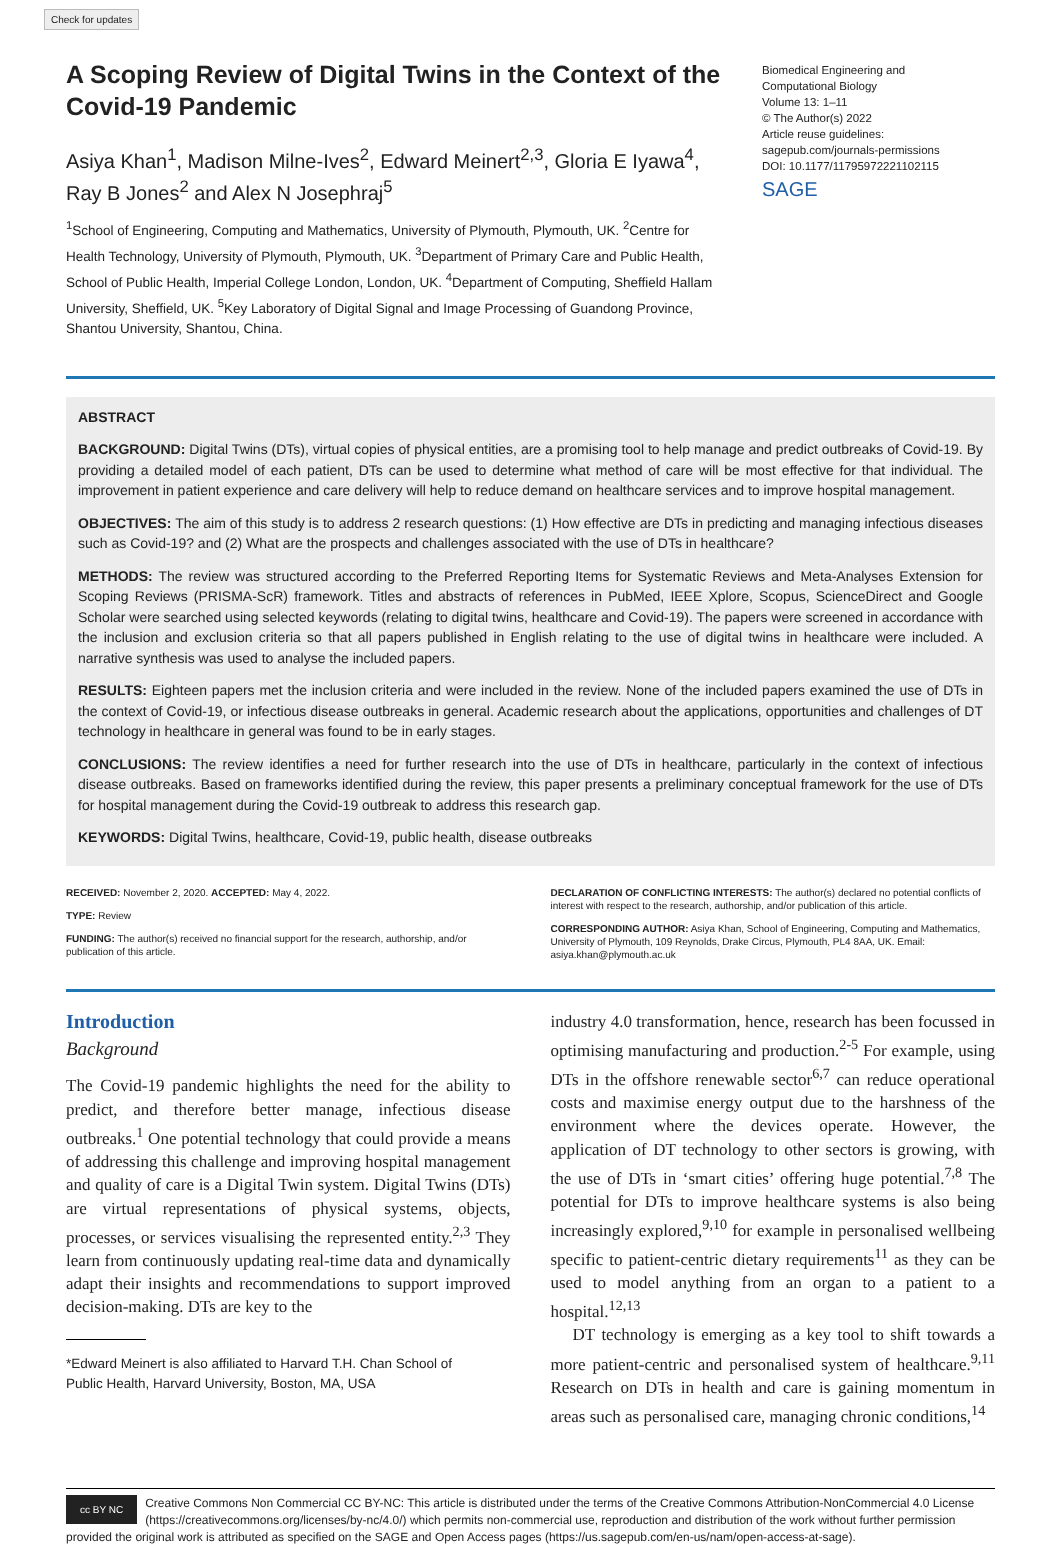Check for updates
A Scoping Review of Digital Twins in the Context of the Covid-19 Pandemic
Asiya Khan<sup>1</sup>, Madison Milne-Ives<sup>2</sup>, Edward Meinert<sup>2,3</sup>, Gloria E Iyawa<sup>4</sup>, Ray B Jones<sup>2</sup> and Alex N Josephraj<sup>5</sup>
<sup>1</sup> School of Engineering, Computing and Mathematics, University of Plymouth, Plymouth, UK. <sup>2</sup>Centre for Health Technology, University of Plymouth, Plymouth, UK. <sup>3</sup>Department of Primary Care and Public Health, School of Public Health, Imperial College London, London, UK. <sup>4</sup>Department of Computing, Sheffield Hallam University, Sheffield, UK. <sup>5</sup>Key Laboratory of Digital Signal and Image Processing of Guandong Province, Shantou University, Shantou, China.
Biomedical Engineering and
Computational Biology
Volume 13: 1–11
© The Author(s) 2022
Article reuse guidelines:
sagepub.com/journals-permissions
DOI: 10.1177/11795972221102115
SAGE
ABSTRACT
BACKGROUND: Digital Twins (DTs), virtual copies of physical entities, are a promising tool to help manage and predict outbreaks of Covid-19. By providing a detailed model of each patient, DTs can be used to determine what method of care will be most effective for that individual. The improvement in patient experience and care delivery will help to reduce demand on healthcare services and to improve hospital management.
OBJECTIVES: The aim of this study is to address 2 research questions: (1) How effective are DTs in predicting and managing infectious diseases such as Covid-19? and (2) What are the prospects and challenges associated with the use of DTs in healthcare?
METHODS: The review was structured according to the Preferred Reporting Items for Systematic Reviews and Meta-Analyses Extension for Scoping Reviews (PRISMA-ScR) framework. Titles and abstracts of references in PubMed, IEEE Xplore, Scopus, ScienceDirect and Google Scholar were searched using selected keywords (relating to digital twins, healthcare and Covid-19). The papers were screened in accordance with the inclusion and exclusion criteria so that all papers published in English relating to the use of digital twins in healthcare were included. A narrative synthesis was used to analyse the included papers.
RESULTS: Eighteen papers met the inclusion criteria and were included in the review. None of the included papers examined the use of DTs in the context of Covid-19, or infectious disease outbreaks in general. Academic research about the applications, opportunities and challenges of DT technology in healthcare in general was found to be in early stages.
CONCLUSIONS: The review identifies a need for further research into the use of DTs in healthcare, particularly in the context of infectious disease outbreaks. Based on frameworks identified during the review, this paper presents a preliminary conceptual framework for the use of DTs for hospital management during the Covid-19 outbreak to address this research gap.
KEYWORDS: Digital Twins, healthcare, Covid-19, public health, disease outbreaks
RECEIVED: November 2, 2020. ACCEPTED: May 4, 2022.
TYPE: Review
FUNDING: The author(s) received no financial support for the research, authorship, and/or publication of this article.
DECLARATION OF CONFLICTING INTERESTS: The author(s) declared no potential conflicts of interest with respect to the research, authorship, and/or publication of this article.
CORRESPONDING AUTHOR: Asiya Khan, School of Engineering, Computing and Mathematics, University of Plymouth, 109 Reynolds, Drake Circus, Plymouth, PL4 8AA, UK. Email: asiya.khan@plymouth.ac.uk
Introduction
Background
The Covid-19 pandemic highlights the need for the ability to predict, and therefore better manage, infectious disease outbreaks.<sup>1</sup> One potential technology that could provide a means of addressing this challenge and improving hospital management and quality of care is a Digital Twin system. Digital Twins (DTs) are virtual representations of physical systems, objects, processes, or services visualising the represented entity.<sup>2,3</sup> They learn from continuously updating real-time data and dynamically adapt their insights and recommendations to support improved decision-making. DTs are key to the
*Edward Meinert is also affiliated to Harvard T.H. Chan School of
Public Health, Harvard University, Boston, MA, USA
industry 4.0 transformation, hence, research has been focussed in optimising manufacturing and production.<sup>2-5</sup> For example, using DTs in the offshore renewable sector<sup>6,7</sup> can reduce operational costs and maximise energy output due to the harshness of the environment where the devices operate. However, the application of DT technology to other sectors is growing, with the use of DTs in ‘smart cities’ offering huge potential.<sup>7,8</sup> The potential for DTs to improve healthcare systems is also being increasingly explored,<sup>9,10</sup> for example in personalised wellbeing specific to patient-centric dietary requirements<sup>11</sup> as they can be used to model anything from an organ to a patient to a hospital.<sup>12,13</sup>
DT technology is emerging as a key tool to shift towards a more patient-centric and personalised system of healthcare.<sup>9,11</sup> Research on DTs in health and care is gaining momentum in areas such as personalised care, managing chronic conditions,<sup>14</sup>
cc BY NC Creative Commons Non Commercial CC BY-NC: This article is distributed under the terms of the Creative Commons Attribution-NonCommercial 4.0 License (https://creativecommons.org/licenses/by-nc/4.0/) which permits non-commercial use, reproduction and distribution of the work without further permission provided the original work is attributed as specified on the SAGE and Open Access pages (https://us.sagepub.com/en-us/nam/open-access-at-sage).